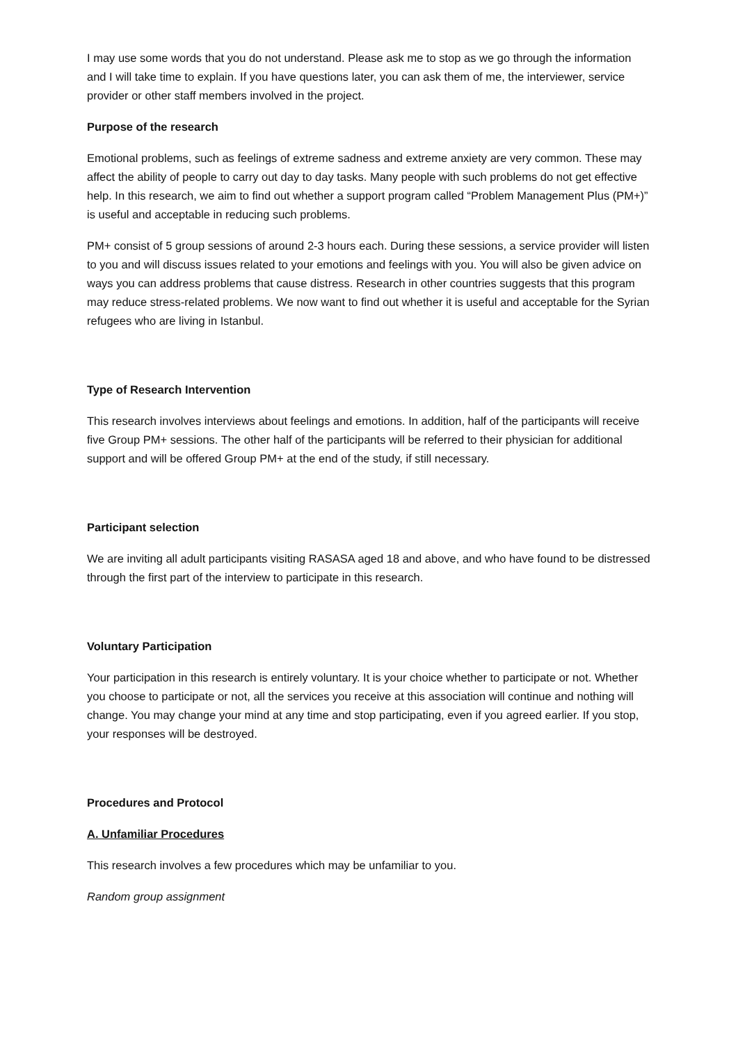I may use some words that you do not understand. Please ask me to stop as we go through the information and I will take time to explain. If you have questions later, you can ask them of me, the interviewer, service provider or other staff members involved in the project.
Purpose of the research
Emotional problems, such as feelings of extreme sadness and extreme anxiety are very common. These may affect the ability of people to carry out day to day tasks. Many people with such problems do not get effective help. In this research, we aim to find out whether a support program called “Problem Management Plus (PM+)” is useful and acceptable in reducing such problems.
PM+ consist of 5 group sessions of around 2-3 hours each. During these sessions, a service provider will listen to you and will discuss issues related to your emotions and feelings with you. You will also be given advice on ways you can address problems that cause distress. Research in other countries suggests that this program may reduce stress-related problems. We now want to find out whether it is useful and acceptable for the Syrian refugees who are living in Istanbul.
Type of Research Intervention
This research involves interviews about feelings and emotions. In addition, half of the participants will receive five Group PM+ sessions. The other half of the participants will be referred to their physician for additional support and will be offered Group PM+ at the end of the study, if still necessary.
Participant selection
We are inviting all adult participants visiting RASASA aged 18 and above, and who have found to be distressed through the first part of the interview to participate in this research.
Voluntary Participation
Your participation in this research is entirely voluntary. It is your choice whether to participate or not. Whether you choose to participate or not, all the services you receive at this association will continue and nothing will change. You may change your mind at any time and stop participating, even if you agreed earlier. If you stop, your responses will be destroyed.
Procedures and Protocol
A. Unfamiliar Procedures
This research involves a few procedures which may be unfamiliar to you.
Random group assignment